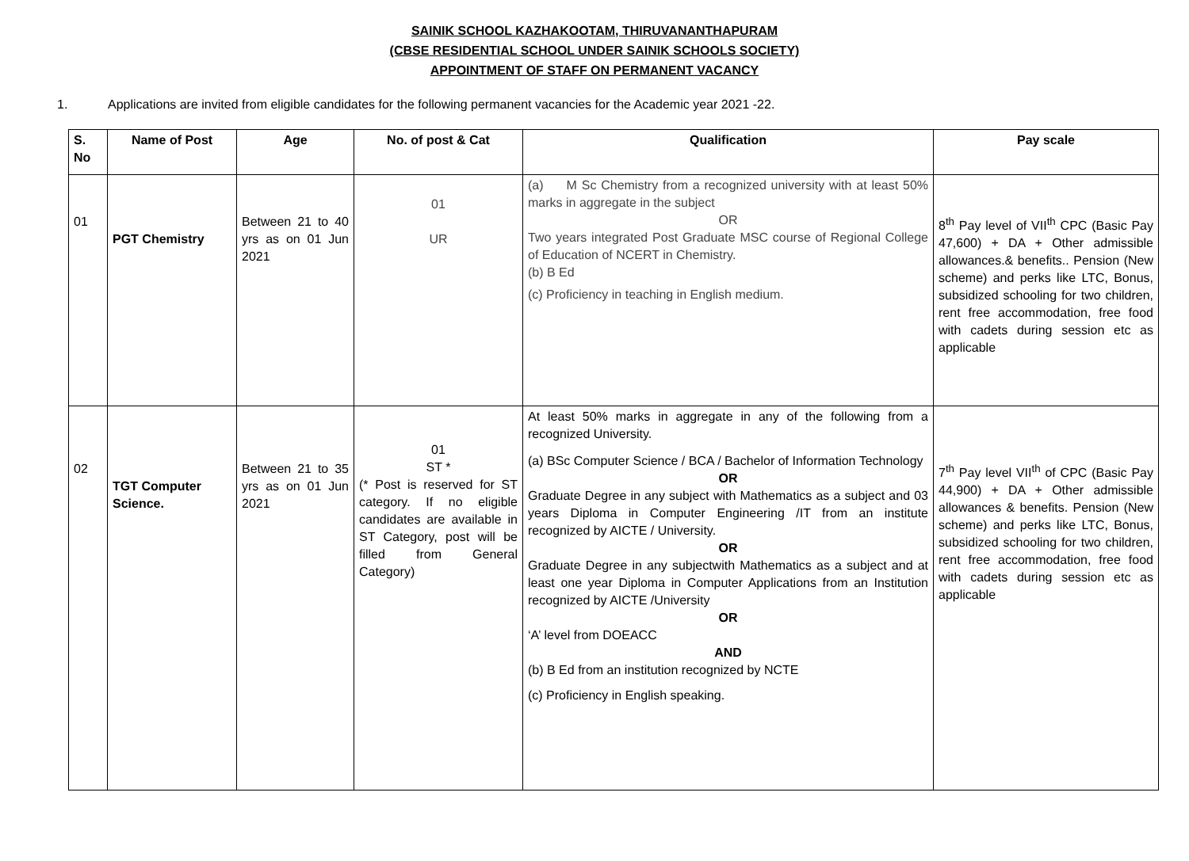SAINIK SCHOOL KAZHAKOOTAM, THIRUVANANTHAPURAM
(CBSE RESIDENTIAL SCHOOL UNDER SAINIK SCHOOLS SOCIETY)
APPOINTMENT OF STAFF ON PERMANENT VACANCY
1. Applications are invited from eligible candidates for the following permanent vacancies for the Academic year 2021 -22.
| S. No | Name of Post | Age | No. of post & Cat | Qualification | Pay scale |
| --- | --- | --- | --- | --- | --- |
| 01 | PGT Chemistry | Between 21 to 40 yrs as on 01 Jun 2021 | 01 UR | (a) M Sc Chemistry from a recognized university with at least 50% marks in aggregate in the subject OR Two years integrated Post Graduate MSC course of Regional College of Education of NCERT in Chemistry. (b) B Ed (c) Proficiency in teaching in English medium. | 8<sup>th</sup> Pay level of VII<sup>th</sup> CPC (Basic Pay 47,600) + DA + Other admissible allowances.& benefits.. Pension (New scheme) and perks like LTC, Bonus, subsidized schooling for two children, rent free accommodation, free food with cadets during session etc as applicable |
| 02 | TGT Computer Science. | Between 21 to 35 yrs as on 01 Jun 2021 | 01 ST * (* Post is reserved for ST category. If no eligible candidates are available in ST Category, post will be filled from General Category) | At least 50% marks in aggregate in any of the following from a recognized University. (a) BSc Computer Science / BCA / Bachelor of Information Technology OR Graduate Degree in any subject with Mathematics as a subject and 03 years Diploma in Computer Engineering /IT from an institute recognized by AICTE / University. OR Graduate Degree in any subjectwith Mathematics as a subject and at least one year Diploma in Computer Applications from an Institution recognized by AICTE /University OR ‘A’ level from DOEACC AND (b) B Ed from an institution recognized by NCTE (c) Proficiency in English speaking. | 7<sup>th</sup> Pay level VII<sup>th</sup> of CPC (Basic Pay 44,900) + DA + Other admissible allowances & benefits. Pension (New scheme) and perks like LTC, Bonus, subsidized schooling for two children, rent free accommodation, free food with cadets during session etc as applicable |